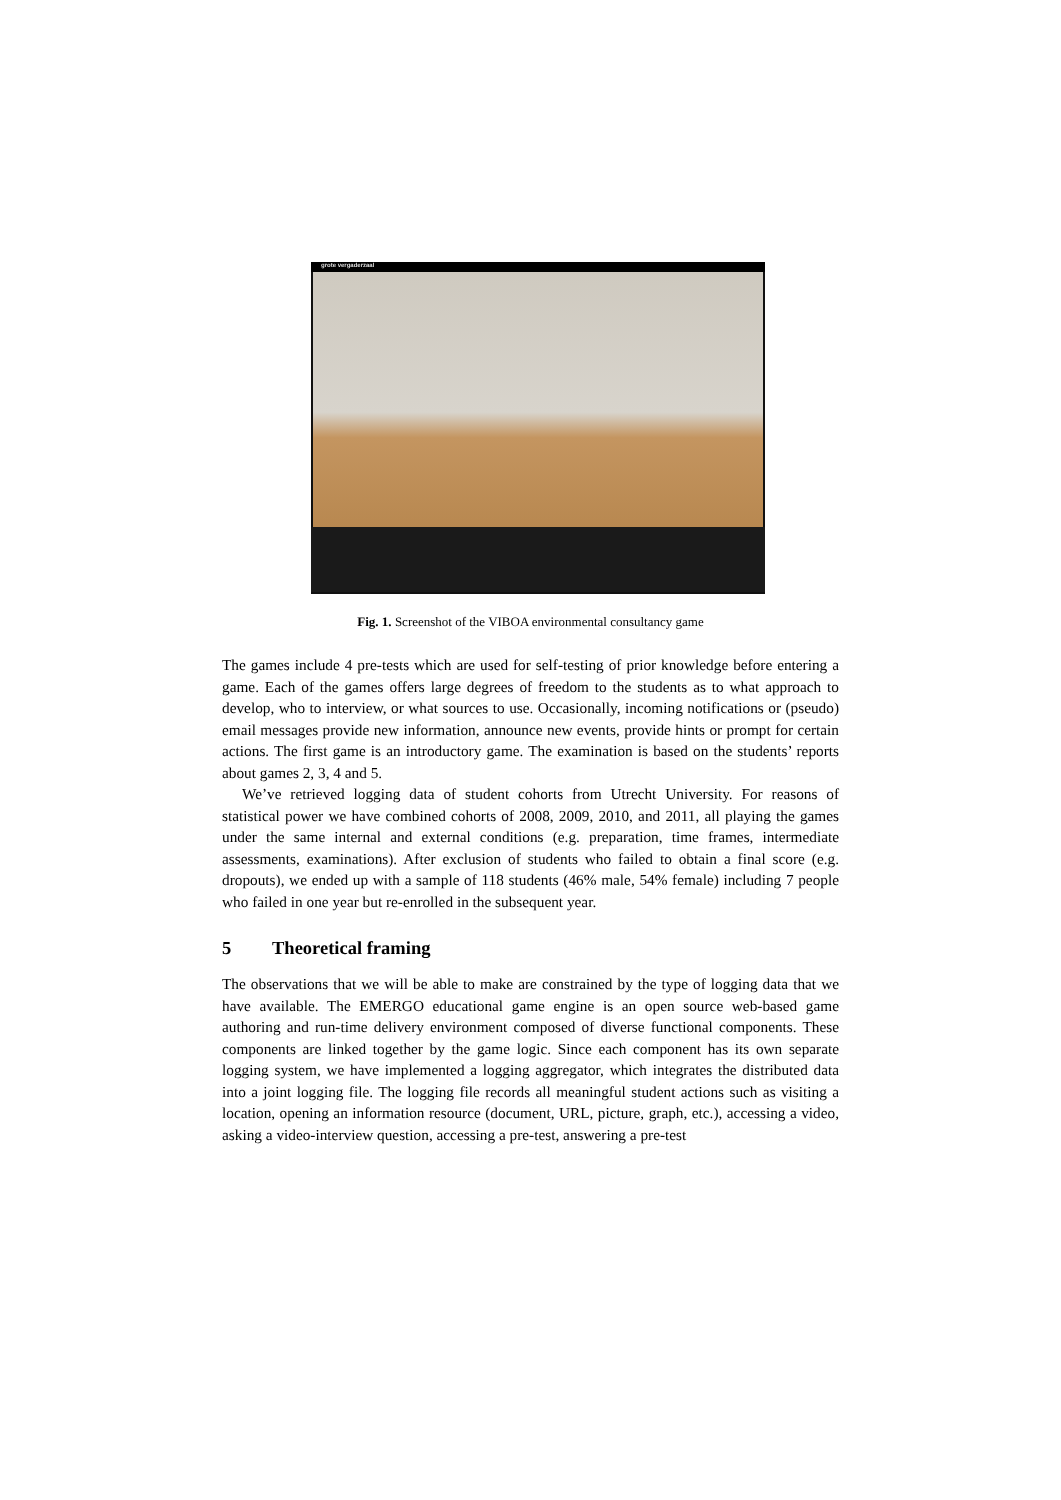grote vergaderzaal
Fig. 1. Screenshot of the VIBOA environmental consultancy game
The games include 4 pre-tests which are used for self-testing of prior knowledge before entering a game. Each of the games offers large degrees of freedom to the students as to what approach to develop, who to interview, or what sources to use. Occasionally, incoming notifications or (pseudo) email messages provide new information, announce new events, provide hints or prompt for certain actions. The first game is an introductory game. The examination is based on the students’ reports about games 2, 3, 4 and 5.
We’ve retrieved logging data of student cohorts from Utrecht University. For reasons of statistical power we have combined cohorts of 2008, 2009, 2010, and 2011, all playing the games under the same internal and external conditions (e.g. preparation, time frames, intermediate assessments, examinations). After exclusion of students who failed to obtain a final score (e.g. dropouts), we ended up with a sample of 118 students (46% male, 54% female) including 7 people who failed in one year but re-enrolled in the subsequent year.
5 Theoretical framing
The observations that we will be able to make are constrained by the type of logging data that we have available. The EMERGO educational game engine is an open source web-based game authoring and run-time delivery environment composed of diverse functional components. These components are linked together by the game logic. Since each component has its own separate logging system, we have implemented a logging aggregator, which integrates the distributed data into a joint logging file. The logging file records all meaningful student actions such as visiting a location, opening an information resource (document, URL, picture, graph, etc.), accessing a video, asking a video-interview question, accessing a pre-test, answering a pre-test